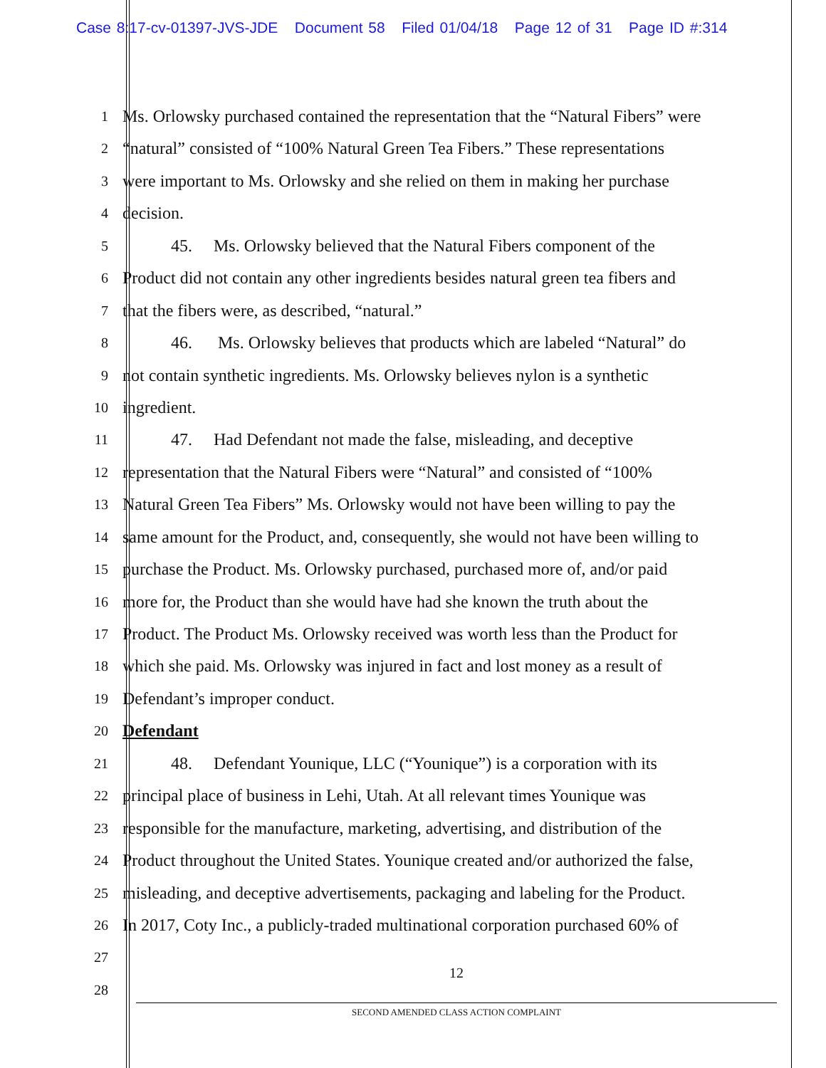Case 8:17-cv-01397-JVS-JDE Document 58 Filed 01/04/18 Page 12 of 31 Page ID #:314
1
Ms. Orlowsky purchased contained the representation that the “Natural Fibers” were
2
“natural” consisted of “100% Natural Green Tea Fibers.” These representations
3
were important to Ms. Orlowsky and she relied on them in making her purchase
4
decision.
5
45. Ms. Orlowsky believed that the Natural Fibers component of the
6
Product did not contain any other ingredients besides natural green tea fibers and
7
that the fibers were, as described, “natural.”
8
46. Ms. Orlowsky believes that products which are labeled “Natural” do
9
not contain synthetic ingredients. Ms. Orlowsky believes nylon is a synthetic
10
ingredient.
11
47. Had Defendant not made the false, misleading, and deceptive
12
representation that the Natural Fibers were “Natural” and consisted of “100%
13
Natural Green Tea Fibers” Ms. Orlowsky would not have been willing to pay the
14
same amount for the Product, and, consequently, she would not have been willing to
15
purchase the Product. Ms. Orlowsky purchased, purchased more of, and/or paid
16
more for, the Product than she would have had she known the truth about the
17
Product. The Product Ms. Orlowsky received was worth less than the Product for
18
which she paid. Ms. Orlowsky was injured in fact and lost money as a result of
19
Defendant’s improper conduct.
20
Defendant
21
48. Defendant Younique, LLC (“Younique”) is a corporation with its
22
principal place of business in Lehi, Utah. At all relevant times Younique was
23
responsible for the manufacture, marketing, advertising, and distribution of the
24
Product throughout the United States. Younique created and/or authorized the false,
25
misleading, and deceptive advertisements, packaging and labeling for the Product.
26
In 2017, Coty Inc., a publicly-traded multinational corporation purchased 60% of
27
28
12
SECOND AMENDED CLASS ACTION COMPLAINT